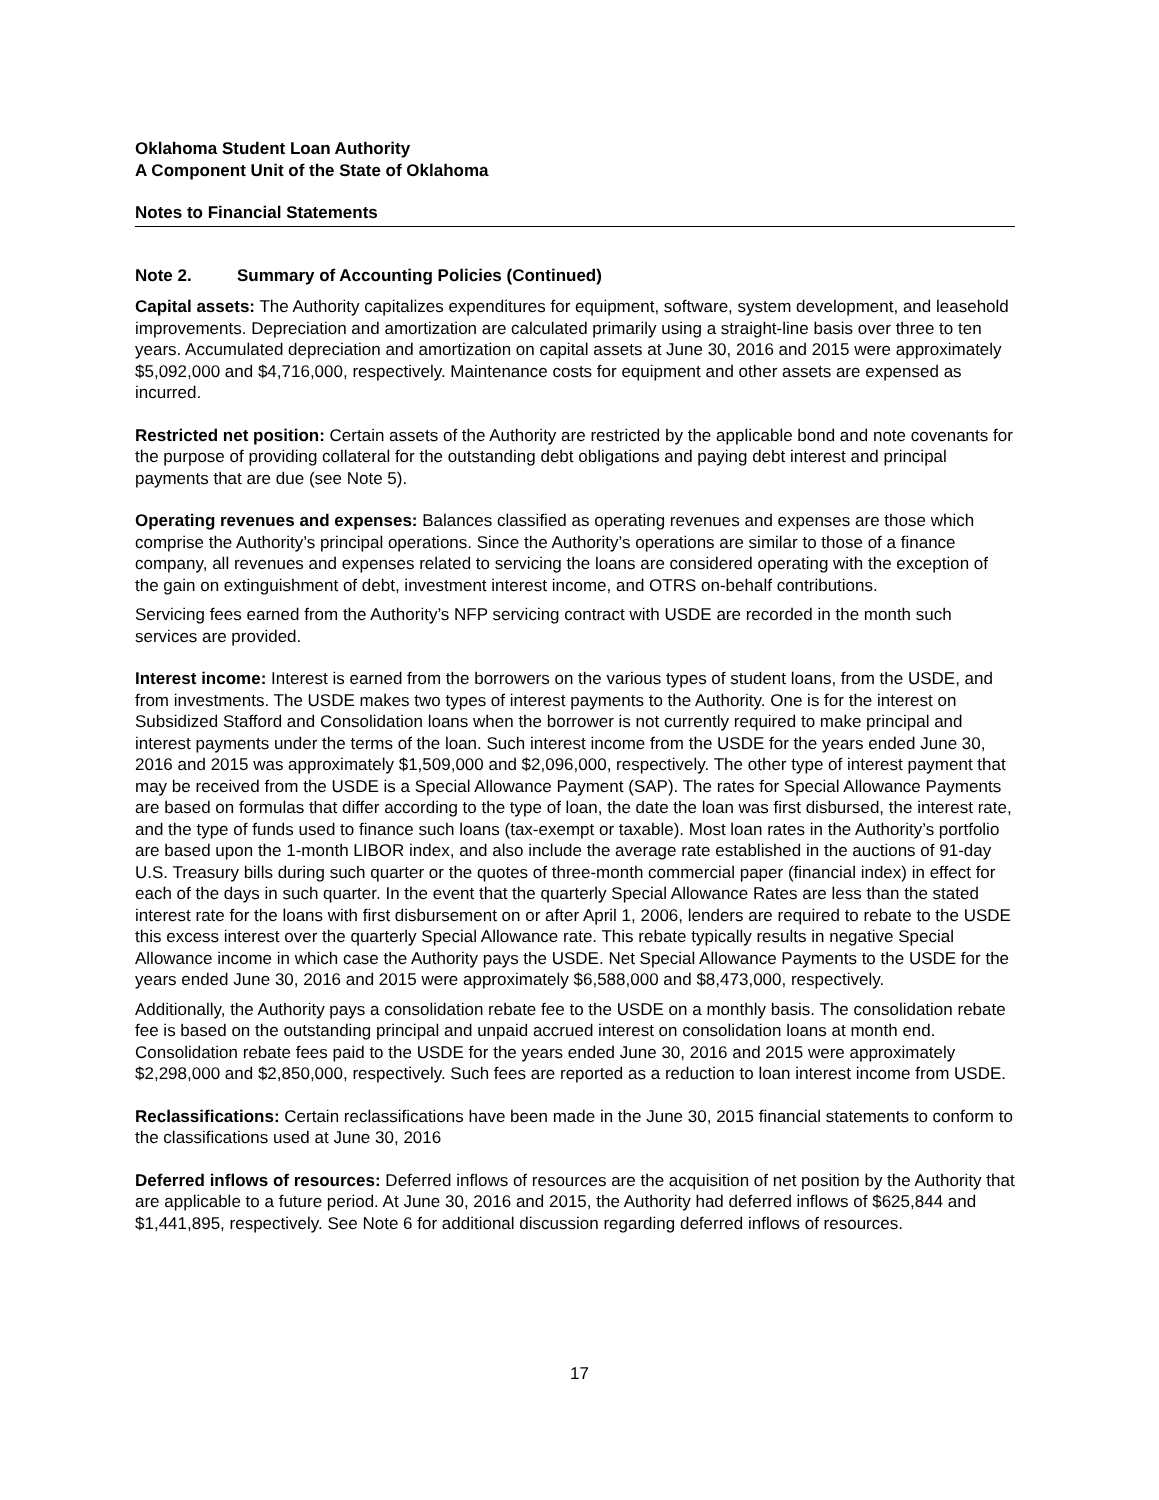Oklahoma Student Loan Authority
A Component Unit of the State of Oklahoma
Notes to Financial Statements
Note 2. Summary of Accounting Policies (Continued)
Capital assets: The Authority capitalizes expenditures for equipment, software, system development, and leasehold improvements. Depreciation and amortization are calculated primarily using a straight-line basis over three to ten years. Accumulated depreciation and amortization on capital assets at June 30, 2016 and 2015 were approximately $5,092,000 and $4,716,000, respectively. Maintenance costs for equipment and other assets are expensed as incurred.
Restricted net position: Certain assets of the Authority are restricted by the applicable bond and note covenants for the purpose of providing collateral for the outstanding debt obligations and paying debt interest and principal payments that are due (see Note 5).
Operating revenues and expenses: Balances classified as operating revenues and expenses are those which comprise the Authority’s principal operations. Since the Authority’s operations are similar to those of a finance company, all revenues and expenses related to servicing the loans are considered operating with the exception of the gain on extinguishment of debt, investment interest income, and OTRS on-behalf contributions.
Servicing fees earned from the Authority’s NFP servicing contract with USDE are recorded in the month such services are provided.
Interest income: Interest is earned from the borrowers on the various types of student loans, from the USDE, and from investments. The USDE makes two types of interest payments to the Authority. One is for the interest on Subsidized Stafford and Consolidation loans when the borrower is not currently required to make principal and interest payments under the terms of the loan. Such interest income from the USDE for the years ended June 30, 2016 and 2015 was approximately $1,509,000 and $2,096,000, respectively. The other type of interest payment that may be received from the USDE is a Special Allowance Payment (SAP). The rates for Special Allowance Payments are based on formulas that differ according to the type of loan, the date the loan was first disbursed, the interest rate, and the type of funds used to finance such loans (tax-exempt or taxable). Most loan rates in the Authority’s portfolio are based upon the 1-month LIBOR index, and also include the average rate established in the auctions of 91-day U.S. Treasury bills during such quarter or the quotes of three-month commercial paper (financial index) in effect for each of the days in such quarter. In the event that the quarterly Special Allowance Rates are less than the stated interest rate for the loans with first disbursement on or after April 1, 2006, lenders are required to rebate to the USDE this excess interest over the quarterly Special Allowance rate. This rebate typically results in negative Special Allowance income in which case the Authority pays the USDE. Net Special Allowance Payments to the USDE for the years ended June 30, 2016 and 2015 were approximately $6,588,000 and $8,473,000, respectively.
Additionally, the Authority pays a consolidation rebate fee to the USDE on a monthly basis. The consolidation rebate fee is based on the outstanding principal and unpaid accrued interest on consolidation loans at month end. Consolidation rebate fees paid to the USDE for the years ended June 30, 2016 and 2015 were approximately $2,298,000 and $2,850,000, respectively. Such fees are reported as a reduction to loan interest income from USDE.
Reclassifications: Certain reclassifications have been made in the June 30, 2015 financial statements to conform to the classifications used at June 30, 2016
Deferred inflows of resources: Deferred inflows of resources are the acquisition of net position by the Authority that are applicable to a future period. At June 30, 2016 and 2015, the Authority had deferred inflows of $625,844 and $1,441,895, respectively. See Note 6 for additional discussion regarding deferred inflows of resources.
17